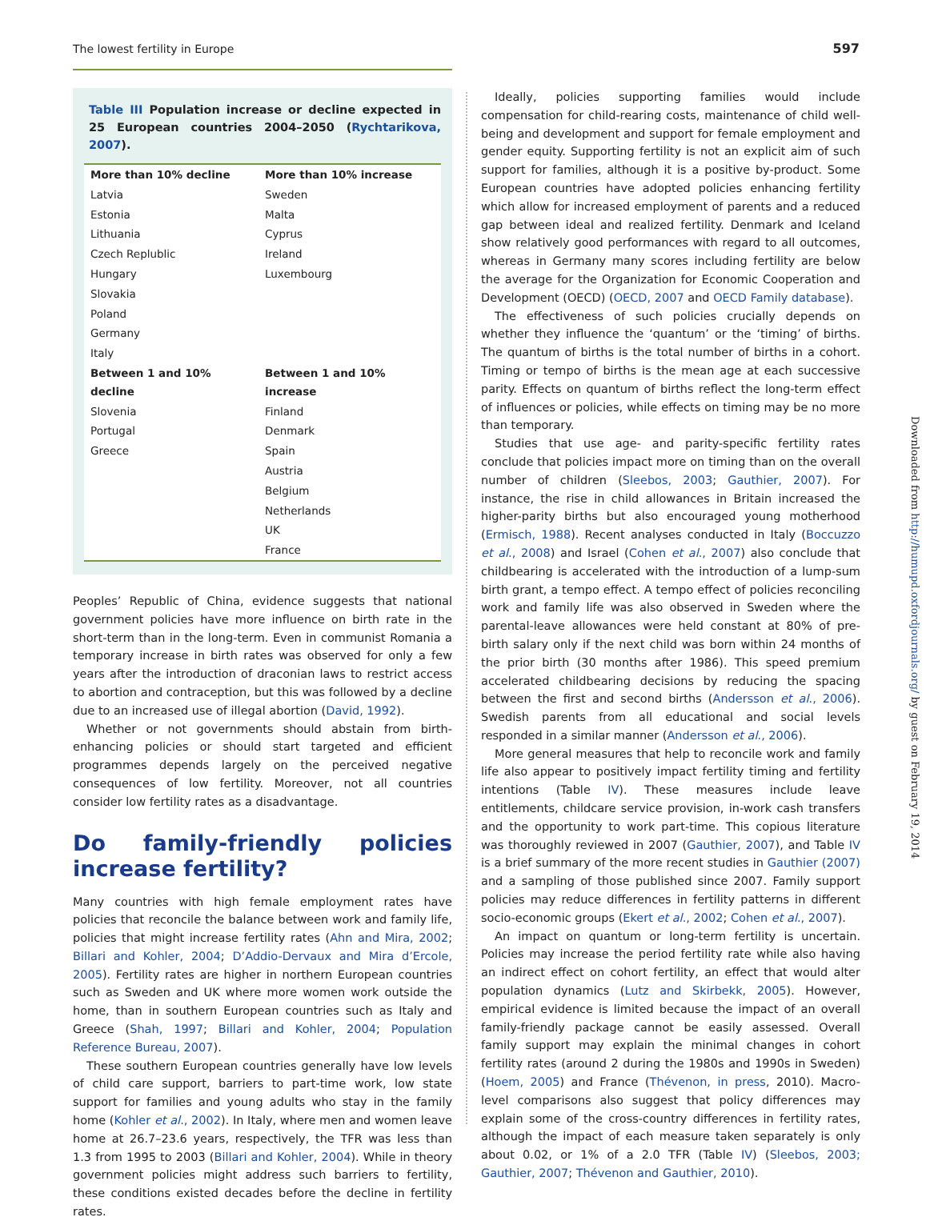The lowest fertility in Europe 597
Table III Population increase or decline expected in 25 European countries 2004–2050 (Rychtarikova, 2007).
| More than 10% decline | More than 10% increase |
| --- | --- |
| Latvia | Sweden |
| Estonia | Malta |
| Lithuania | Cyprus |
| Czech Replublic | Ireland |
| Hungary | Luxembourg |
| Slovakia | |
| Poland | |
| Germany | |
| Italy | |
| Between 1 and 10% decline | Between 1 and 10% increase |
| Slovenia | Finland |
| Portugal | Denmark |
| Greece | Spain |
| | Austria |
| | Belgium |
| | Netherlands |
| | UK |
| | France |
Peoples’ Republic of China, evidence suggests that national government policies have more influence on birth rate in the short-term than in the long-term. Even in communist Romania a temporary increase in birth rates was observed for only a few years after the introduction of draconian laws to restrict access to abortion and contraception, but this was followed by a decline due to an increased use of illegal abortion (David, 1992).
Whether or not governments should abstain from birth-enhancing policies or should start targeted and efficient programmes depends largely on the perceived negative consequences of low fertility. Moreover, not all countries consider low fertility rates as a disadvantage.
Do family-friendly policies increase fertility?
Many countries with high female employment rates have policies that reconcile the balance between work and family life, policies that might increase fertility rates (Ahn and Mira, 2002; Billari and Kohler, 2004; D’Addio-Dervaux and Mira d’Ercole, 2005). Fertility rates are higher in northern European countries such as Sweden and UK where more women work outside the home, than in southern European countries such as Italy and Greece (Shah, 1997; Billari and Kohler, 2004; Population Reference Bureau, 2007).
These southern European countries generally have low levels of child care support, barriers to part-time work, low state support for families and young adults who stay in the family home (Kohler et al., 2002). In Italy, where men and women leave home at 26.7–23.6 years, respectively, the TFR was less than 1.3 from 1995 to 2003 (Billari and Kohler, 2004). While in theory government policies might address such barriers to fertility, these conditions existed decades before the decline in fertility rates.
Ideally, policies supporting families would include compensation for child-rearing costs, maintenance of child well-being and development and support for female employment and gender equity. Supporting fertility is not an explicit aim of such support for families, although it is a positive by-product. Some European countries have adopted policies enhancing fertility which allow for increased employment of parents and a reduced gap between ideal and realized fertility. Denmark and Iceland show relatively good performances with regard to all outcomes, whereas in Germany many scores including fertility are below the average for the Organization for Economic Cooperation and Development (OECD) (OECD, 2007 and OECD Family database).
The effectiveness of such policies crucially depends on whether they influence the ‘quantum’ or the ‘timing’ of births. The quantum of births is the total number of births in a cohort. Timing or tempo of births is the mean age at each successive parity. Effects on quantum of births reflect the long-term effect of influences or policies, while effects on timing may be no more than temporary.
Studies that use age- and parity-specific fertility rates conclude that policies impact more on timing than on the overall number of children (Sleebos, 2003; Gauthier, 2007). For instance, the rise in child allowances in Britain increased the higher-parity births but also encouraged young motherhood (Ermisch, 1988). Recent analyses conducted in Italy (Boccuzzo et al., 2008) and Israel (Cohen et al., 2007) also conclude that childbearing is accelerated with the introduction of a lump-sum birth grant, a tempo effect. A tempo effect of policies reconciling work and family life was also observed in Sweden where the parental-leave allowances were held constant at 80% of pre-birth salary only if the next child was born within 24 months of the prior birth (30 months after 1986). This speed premium accelerated childbearing decisions by reducing the spacing between the first and second births (Andersson et al., 2006). Swedish parents from all educational and social levels responded in a similar manner (Andersson et al., 2006).
More general measures that help to reconcile work and family life also appear to positively impact fertility timing and fertility intentions (Table IV). These measures include leave entitlements, childcare service provision, in-work cash transfers and the opportunity to work part-time. This copious literature was thoroughly reviewed in 2007 (Gauthier, 2007), and Table IV is a brief summary of the more recent studies in Gauthier (2007) and a sampling of those published since 2007. Family support policies may reduce differences in fertility patterns in different socio-economic groups (Ekert et al., 2002; Cohen et al., 2007).
An impact on quantum or long-term fertility is uncertain. Policies may increase the period fertility rate while also having an indirect effect on cohort fertility, an effect that would alter population dynamics (Lutz and Skirbekk, 2005). However, empirical evidence is limited because the impact of an overall family-friendly package cannot be easily assessed. Overall family support may explain the minimal changes in cohort fertility rates (around 2 during the 1980s and 1990s in Sweden) (Hoem, 2005) and France (Thévenon, in press, 2010). Macro-level comparisons also suggest that policy differences may explain some of the cross-country differences in fertility rates, although the impact of each measure taken separately is only about 0.02, or 1% of a 2.0 TFR (Table IV) (Sleebos, 2003; Gauthier, 2007; Thévenon and Gauthier, 2010).
Downloaded from http://humupd.oxfordjournals.org/ by guest on February 19, 2014